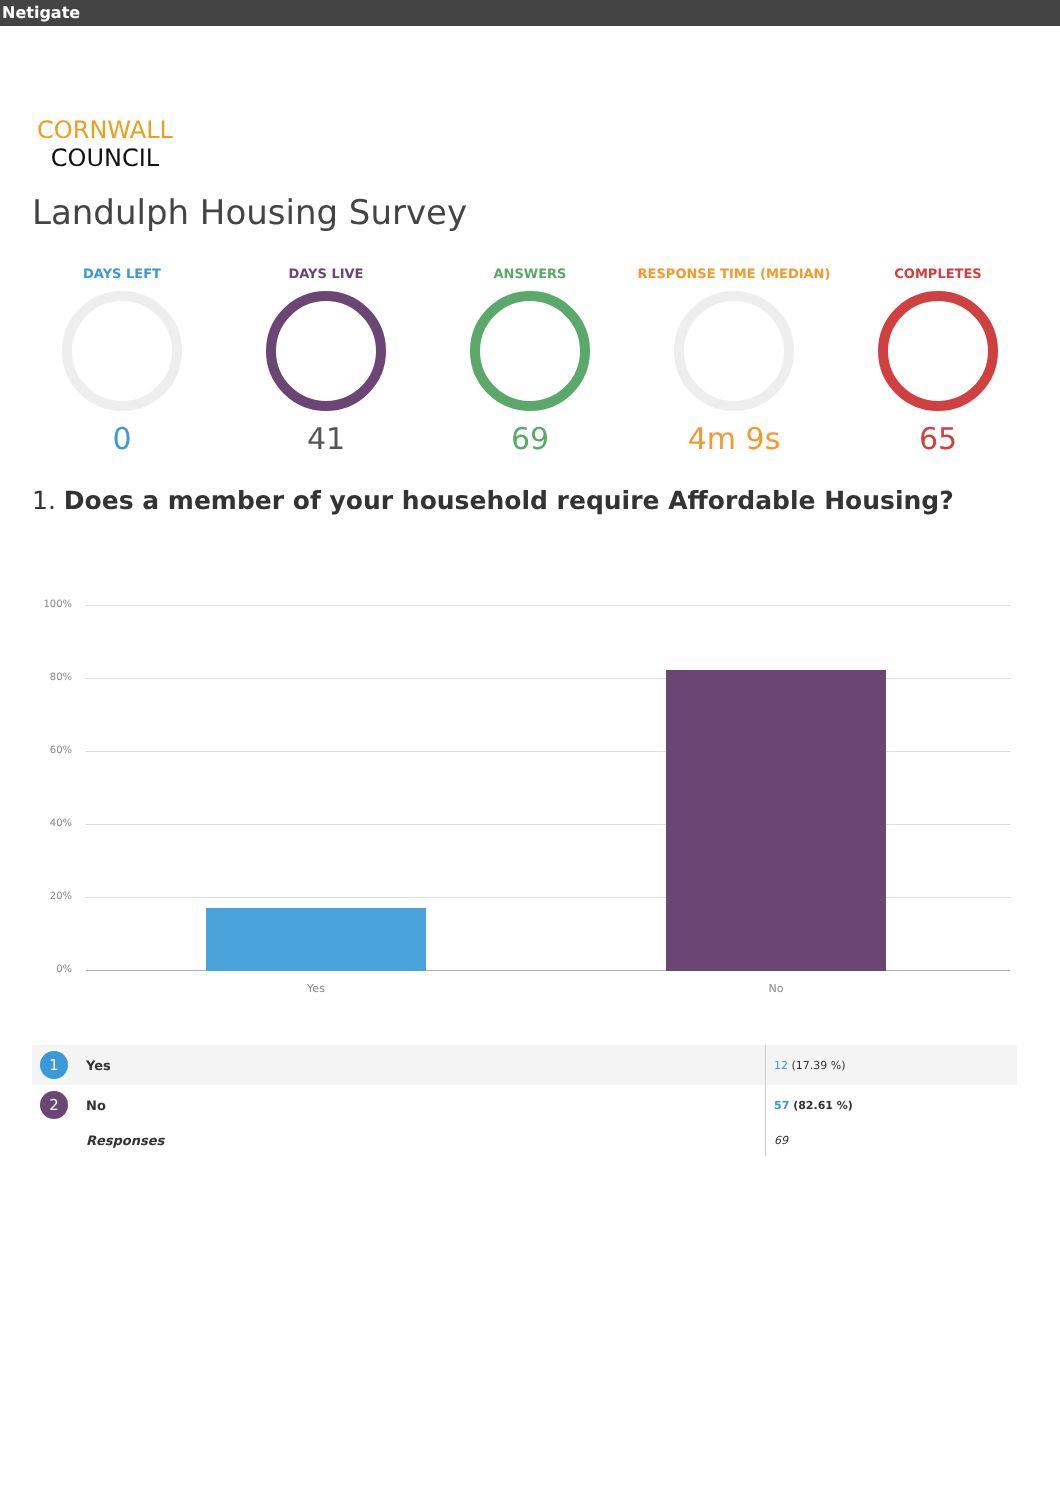Netigate
CORNWALL
COUNCIL
Landulph Housing Survey
DAYS LEFT
0
DAYS LIVE
41
ANSWERS
69
RESPONSE TIME (MEDIAN)
4m 9s
COMPLETES
65
1. Does a member of your household require Affordable Housing?
100%
80%
60%
40%
20%
0%
Yes No
| 1 | Yes | 12 (17.39 %) |
| 2 | No | 57 (82.61 %) |
| | Responses | 69 |